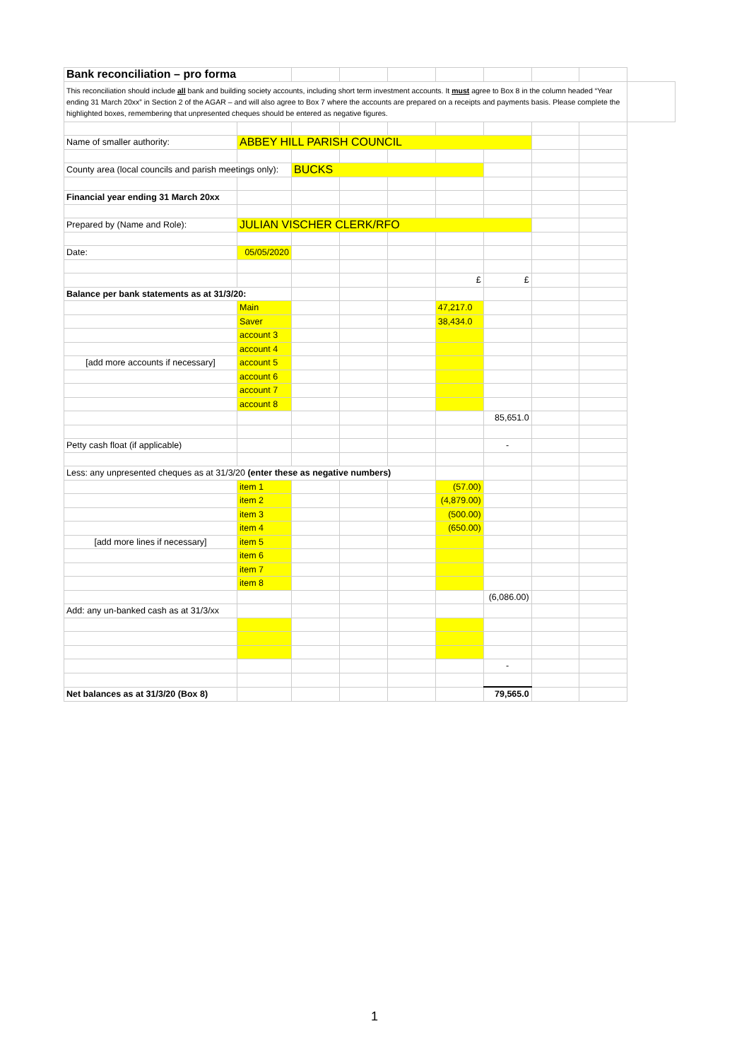| Bank reconciliation – pro forma | | | | | | | | | |
| This reconciliation should include all bank and building society accounts, including short term investment accounts. It must agree to Box 8 in the column headed “Year ending 31 March 20xx” in Section 2 of the AGAR – and will also agree to Box 7 where the accounts are prepared on a receipts and payments basis. Please complete the highlighted boxes, remembering that unpresented cheques should be entered as negative figures. | | | | | | | | | |
| Name of smaller authority: | ABBEY HILL PARISH COUNCIL | | | | | | | | |
| County area (local councils and parish meetings only): | | BUCKS | | | | | | | |
| Financial year ending 31 March 20xx | | | | | | | | | |
| Prepared by (Name and Role): | JULIAN VISCHER CLERK/RFO | | | | | | | | |
| Date: | 05/05/2020 | | | | | | | | |
| | | | | | £ | £ | | | |
| Balance per bank statements as at 31/3/20: | | | | | | | | | |
| | Main | | | | 47,217.0 | | | | |
| | Saver | | | | 38,434.0 | | | | |
| | account 3 | | | | | | | | |
| | account 4 | | | | | | | | |
| [add more accounts if necessary] | account 5 | | | | | | | | |
| | account 6 | | | | | | | | |
| | account 7 | | | | | | | | |
| | account 8 | | | | | | | | |
| | | | | | | 85,651.0 | | | |
| Petty cash float (if applicable) | | | | | | - | | | |
| Less: any unpresented cheques as at 31/3/20 (enter these as negative numbers) | | | | | | | | | |
| | item 1 | | | | (57.00) | | | | |
| | item 2 | | | | (4,879.00) | | | | |
| | item 3 | | | | (500.00) | | | | |
| | item 4 | | | | (650.00) | | | | |
| [add more lines if necessary] | item 5 | | | | | | | | |
| | item 6 | | | | | | | | |
| | item 7 | | | | | | | | |
| | item 8 | | | | | | | | |
| | | | | | | (6,086.00) | | | |
| Add: any un-banked cash as at 31/3/xx | | | | | | | | | |
| | | | | | | - | | | |
| Net balances as at 31/3/20 (Box 8) | | | | | | 79,565.0 | | | |
1